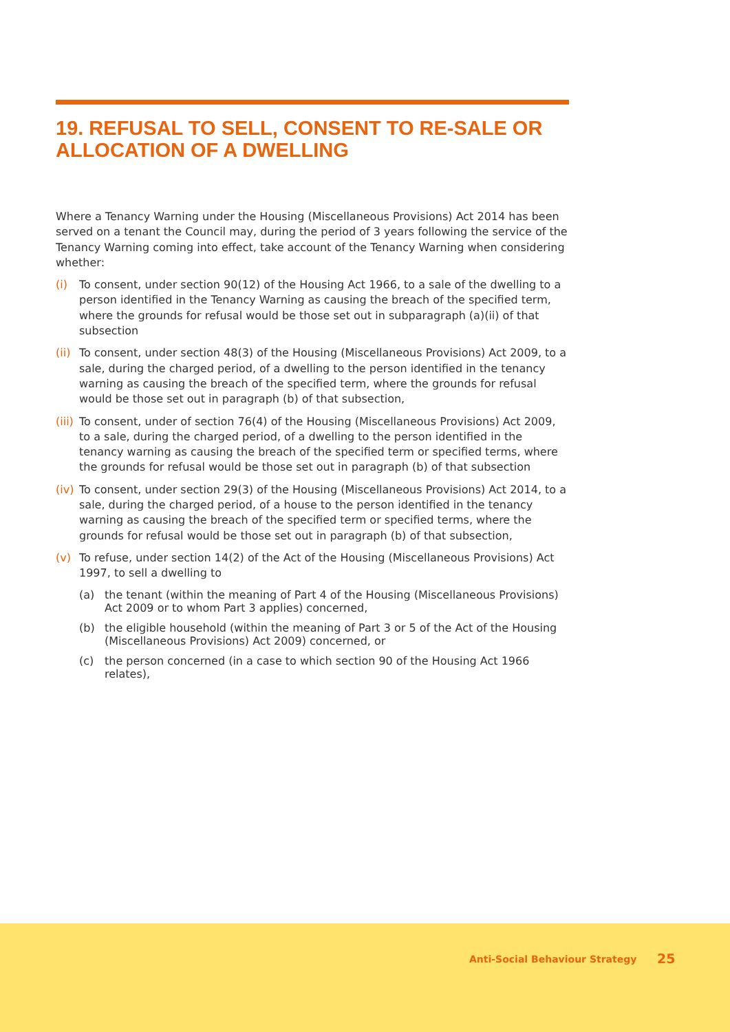19. REFUSAL TO SELL, CONSENT TO RE-SALE OR ALLOCATION OF A DWELLING
Where a Tenancy Warning under the Housing (Miscellaneous Provisions) Act 2014 has been served on a tenant the Council may, during the period of 3 years following the service of the Tenancy Warning coming into effect, take account of the Tenancy Warning when considering whether:
(i) To consent, under section 90(12) of the Housing Act 1966, to a sale of the dwelling to a person identified in the Tenancy Warning as causing the breach of the specified term, where the grounds for refusal would be those set out in subparagraph (a)(ii) of that subsection
(ii) To consent, under section 48(3) of the Housing (Miscellaneous Provisions) Act 2009, to a sale, during the charged period, of a dwelling to the person identified in the tenancy warning as causing the breach of the specified term, where the grounds for refusal would be those set out in paragraph (b) of that subsection,
(iii) To consent, under of section 76(4) of the Housing (Miscellaneous Provisions) Act 2009, to a sale, during the charged period, of a dwelling to the person identified in the tenancy warning as causing the breach of the specified term or specified terms, where the grounds for refusal would be those set out in paragraph (b) of that subsection
(iv) To consent, under section 29(3) of the Housing (Miscellaneous Provisions) Act 2014, to a sale, during the charged period, of a house to the person identified in the tenancy warning as causing the breach of the specified term or specified terms, where the grounds for refusal would be those set out in paragraph (b) of that subsection,
(v) To refuse, under section 14(2) of the Act of the Housing (Miscellaneous Provisions) Act 1997, to sell a dwelling to
(a) the tenant (within the meaning of Part 4 of the Housing (Miscellaneous Provisions) Act 2009 or to whom Part 3 applies) concerned,
(b) the eligible household (within the meaning of Part 3 or 5 of the Act of the Housing (Miscellaneous Provisions) Act 2009) concerned, or
(c) the person concerned (in a case to which section 90 of the Housing Act 1966 relates),
Anti-Social Behaviour Strategy 25